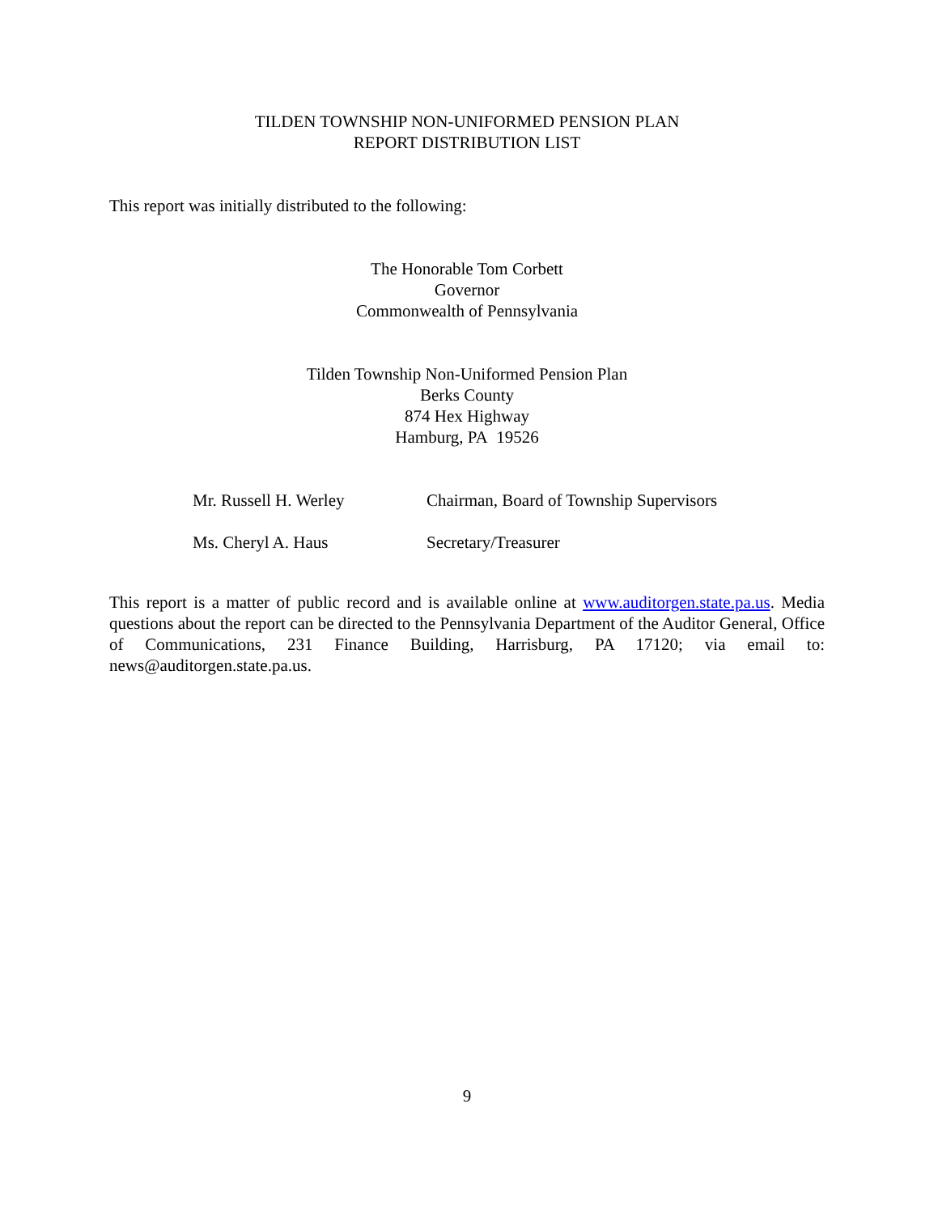TILDEN TOWNSHIP NON-UNIFORMED PENSION PLAN
REPORT DISTRIBUTION LIST
This report was initially distributed to the following:
The Honorable Tom Corbett
Governor
Commonwealth of Pennsylvania
Tilden Township Non-Uniformed Pension Plan
Berks County
874 Hex Highway
Hamburg, PA 19526
| Mr. Russell H. Werley | Chairman, Board of Township Supervisors |
| Ms. Cheryl A. Haus | Secretary/Treasurer |
This report is a matter of public record and is available online at www.auditorgen.state.pa.us. Media questions about the report can be directed to the Pennsylvania Department of the Auditor General, Office of Communications, 231 Finance Building, Harrisburg, PA 17120; via email to: news@auditorgen.state.pa.us.
9